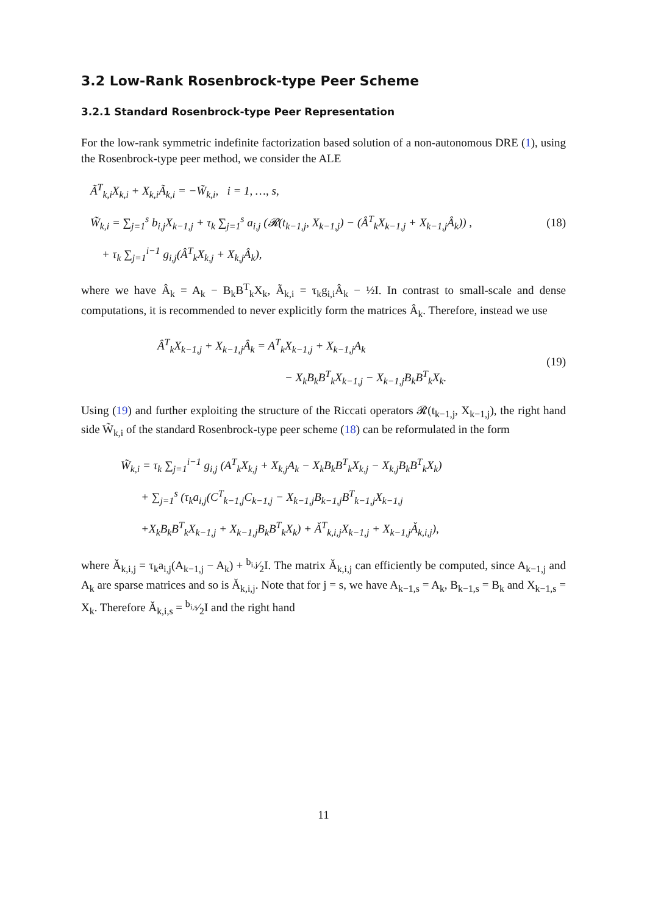3.2 Low-Rank Rosenbrock-type Peer Scheme
3.2.1 Standard Rosenbrock-type Peer Representation
For the low-rank symmetric indefinite factorization based solution of a non-autonomous DRE (1), using the Rosenbrock-type peer method, we consider the ALE
Ã<sup>T</sup><sub>k,i</sub>X<sub>k,i</sub> + X<sub>k,i</sub>Ã<sub>k,i</sub> = −W̃<sub>k,i</sub>, i = 1, …, s,
W̃<sub>k,i</sub> = ∑<sub>j=1</sub><sup>s</sup> b<sub>i,j</sub>X<sub>k−1,j</sub> + τ<sub>k</sub> ∑<sub>j=1</sub><sup>s</sup> a<sub>i,j</sub> (𝓡(t<sub>k−1,j</sub>, X<sub>k−1,j</sub>) − (Â<sup>T</sup><sub>k</sub>X<sub>k−1,j</sub> + X<sub>k−1,j</sub>Â<sub>k</sub>)) ,
+ τ<sub>k</sub> ∑<sub>j=1</sub><sup>i−1</sup> g<sub>i,j</sub>(Â<sup>T</sup><sub>k</sub>X<sub>k,j</sub> + X<sub>k,j</sub>Â<sub>k</sub>),
(18)
where we have Â<sub>k</sub> = A<sub>k</sub> − B<sub>k</sub>B<sup>T</sup><sub>k</sub>X<sub>k</sub>, Ã<sub>k,i</sub> = τ<sub>k</sub>g<sub>i,i</sub>Â<sub>k</sub> − ½I. In contrast to small-scale and dense computations, it is recommended to never explicitly form the matrices Â<sub>k</sub>. Therefore, instead we use
Â<sup>T</sup><sub>k</sub>X<sub>k−1,j</sub> + X<sub>k−1,j</sub>Â<sub>k</sub> = A<sup>T</sup><sub>k</sub>X<sub>k−1,j</sub> + X<sub>k−1,j</sub>A<sub>k</sub>
− X<sub>k</sub>B<sub>k</sub>B<sup>T</sup><sub>k</sub>X<sub>k−1,j</sub> − X<sub>k−1,j</sub>B<sub>k</sub>B<sup>T</sup><sub>k</sub>X<sub>k</sub>.
(19)
Using (19) and further exploiting the structure of the Riccati operators 𝓡(t<sub>k−1,j</sub>, X<sub>k−1,j</sub>), the right hand side W̃<sub>k,i</sub> of the standard Rosenbrock-type peer scheme (18) can be reformulated in the form
W̃<sub>k,i</sub> = τ<sub>k</sub> ∑<sub>j=1</sub><sup>i−1</sup> g<sub>i,j</sub> (A<sup>T</sup><sub>k</sub>X<sub>k,j</sub> + X<sub>k,j</sub>A<sub>k</sub> − X<sub>k</sub>B<sub>k</sub>B<sup>T</sup><sub>k</sub>X<sub>k,j</sub> − X<sub>k,j</sub>B<sub>k</sub>B<sup>T</sup><sub>k</sub>X<sub>k</sub>)
+ ∑<sub>j=1</sub><sup>s</sup> (τ<sub>k</sub>a<sub>i,j</sub>(C<sup>T</sup><sub>k−1,j</sub>C<sub>k−1,j</sub> − X<sub>k−1,j</sub>B<sub>k−1,j</sub>B<sup>T</sup><sub>k−1,j</sub>X<sub>k−1,j</sub>
+X<sub>k</sub>B<sub>k</sub>B<sup>T</sup><sub>k</sub>X<sub>k−1,j</sub> + X<sub>k−1,j</sub>B<sub>k</sub>B<sup>T</sup><sub>k</sub>X<sub>k</sub>) + Ǎ<sup>T</sup><sub>k,i,j</sub>X<sub>k−1,j</sub> + X<sub>k−1,j</sub>Ǎ<sub>k,i,j</sub>),
where Ǎ<sub>k,i,j</sub> = τ<sub>k</sub>a<sub>i,j</sub>(A<sub>k−1,j</sub> − A<sub>k</sub>) + b<sub>i,j</sub>⁄2I. The matrix Ǎ<sub>k,i,j</sub> can efficiently be computed, since A<sub>k−1,j</sub> and A<sub>k</sub> are sparse matrices and so is Ǎ<sub>k,i,j</sub>. Note that for j = s, we have A<sub>k−1,s</sub> = A<sub>k</sub>, B<sub>k−1,s</sub> = B<sub>k</sub> and X<sub>k−1,s</sub> = X<sub>k</sub>. Therefore Ǎ<sub>k,i,s</sub> = b<sub>i,s</sub>⁄2I and the right hand
11